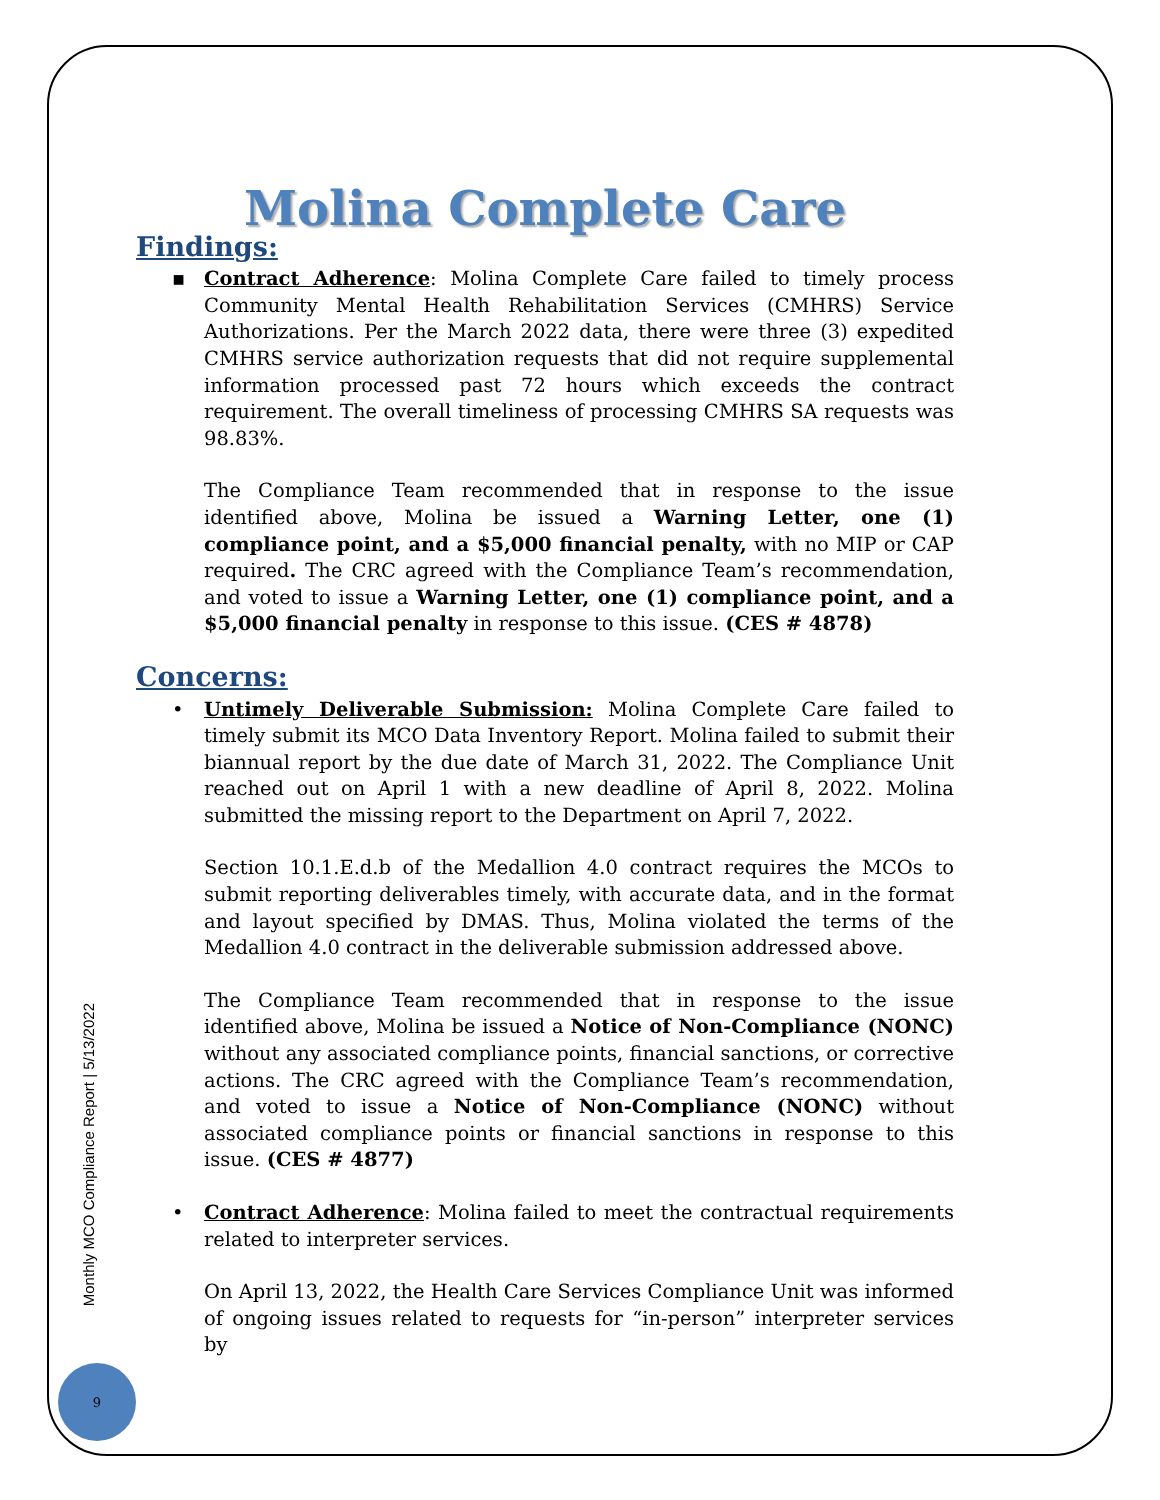Molina Complete Care
Findings:
▪
Contract Adherence: Molina Complete Care failed to timely process Community Mental Health Rehabilitation Services (CMHRS) Service Authorizations. Per the March 2022 data, there were three (3) expedited CMHRS service authorization requests that did not require supplemental information processed past 72 hours which exceeds the contract requirement. The overall timeliness of processing CMHRS SA requests was 98.83%.
The Compliance Team recommended that in response to the issue identified above, Molina be issued a Warning Letter, one (1) compliance point, and a $5,000 financial penalty, with no MIP or CAP required. The CRC agreed with the Compliance Team’s recommendation, and voted to issue a Warning Letter, one (1) compliance point, and a $5,000 financial penalty in response to this issue. (CES # 4878)
Concerns:
•
Untimely Deliverable Submission: Molina Complete Care failed to timely submit its MCO Data Inventory Report. Molina failed to submit their biannual report by the due date of March 31, 2022. The Compliance Unit reached out on April 1 with a new deadline of April 8, 2022. Molina submitted the missing report to the Department on April 7, 2022.
Section 10.1.E.d.b of the Medallion 4.0 contract requires the MCOs to submit reporting deliverables timely, with accurate data, and in the format and layout specified by DMAS. Thus, Molina violated the terms of the Medallion 4.0 contract in the deliverable submission addressed above.
The Compliance Team recommended that in response to the issue identified above, Molina be issued a Notice of Non-Compliance (NONC) without any associated compliance points, financial sanctions, or corrective actions. The CRC agreed with the Compliance Team’s recommendation, and voted to issue a Notice of Non-Compliance (NONC) without associated compliance points or financial sanctions in response to this issue. (CES # 4877)
•
Contract Adherence: Molina failed to meet the contractual requirements related to interpreter services.
On April 13, 2022, the Health Care Services Compliance Unit was informed of ongoing issues related to requests for “in-person” interpreter services by
Monthly MCO Compliance Report | 5/13/2022
9